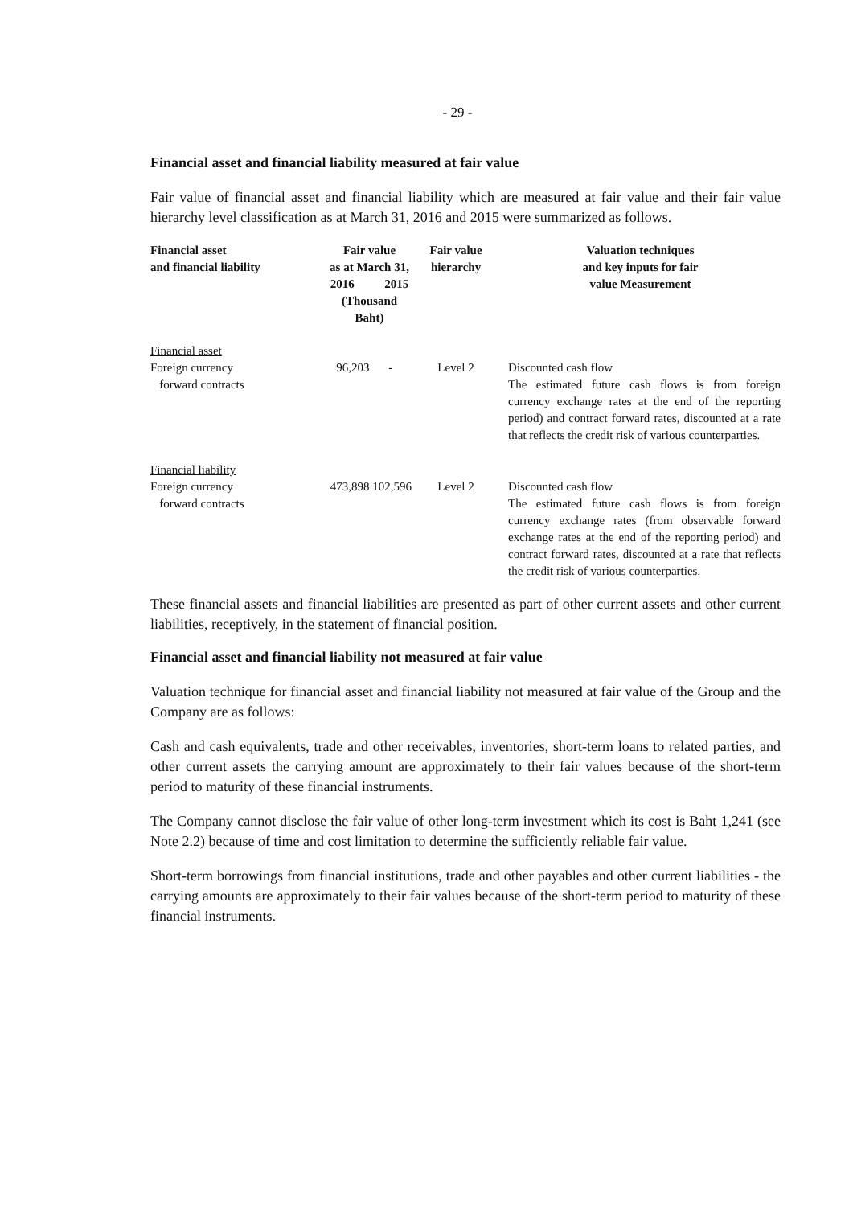- 29 -
Financial asset and financial liability measured at fair value
Fair value of financial asset and financial liability which are measured at fair value and their fair value hierarchy level classification as at March 31, 2016 and 2015 were summarized as follows.
| Financial asset and financial liability | Fair value as at March 31, 2016 2015 (Thousand Baht) | | Fair value hierarchy | Valuation techniques and key inputs for fair value Measurement |
| --- | --- | --- | --- | --- |
| Financial asset | | | | |
| Foreign currency forward contracts | 96,203 | - | Level 2 | Discounted cash flow The estimated future cash flows is from foreign currency exchange rates at the end of the reporting period) and contract forward rates, discounted at a rate that reflects the credit risk of various counterparties. |
| Financial liability | | | | |
| Foreign currency forward contracts | 473,898 | 102,596 | Level 2 | Discounted cash flow The estimated future cash flows is from foreign currency exchange rates (from observable forward exchange rates at the end of the reporting period) and contract forward rates, discounted at a rate that reflects the credit risk of various counterparties. |
These financial assets and financial liabilities are presented as part of other current assets and other current liabilities, receptively, in the statement of financial position.
Financial asset and financial liability not measured at fair value
Valuation technique for financial asset and financial liability not measured at fair value of the Group and the Company are as follows:
Cash and cash equivalents, trade and other receivables, inventories, short-term loans to related parties, and other current assets the carrying amount are approximately to their fair values because of the short-term period to maturity of these financial instruments.
The Company cannot disclose the fair value of other long-term investment which its cost is Baht 1,241 (see Note 2.2) because of time and cost limitation to determine the sufficiently reliable fair value.
Short-term borrowings from financial institutions, trade and other payables and other current liabilities - the carrying amounts are approximately to their fair values because of the short-term period to maturity of these financial instruments.